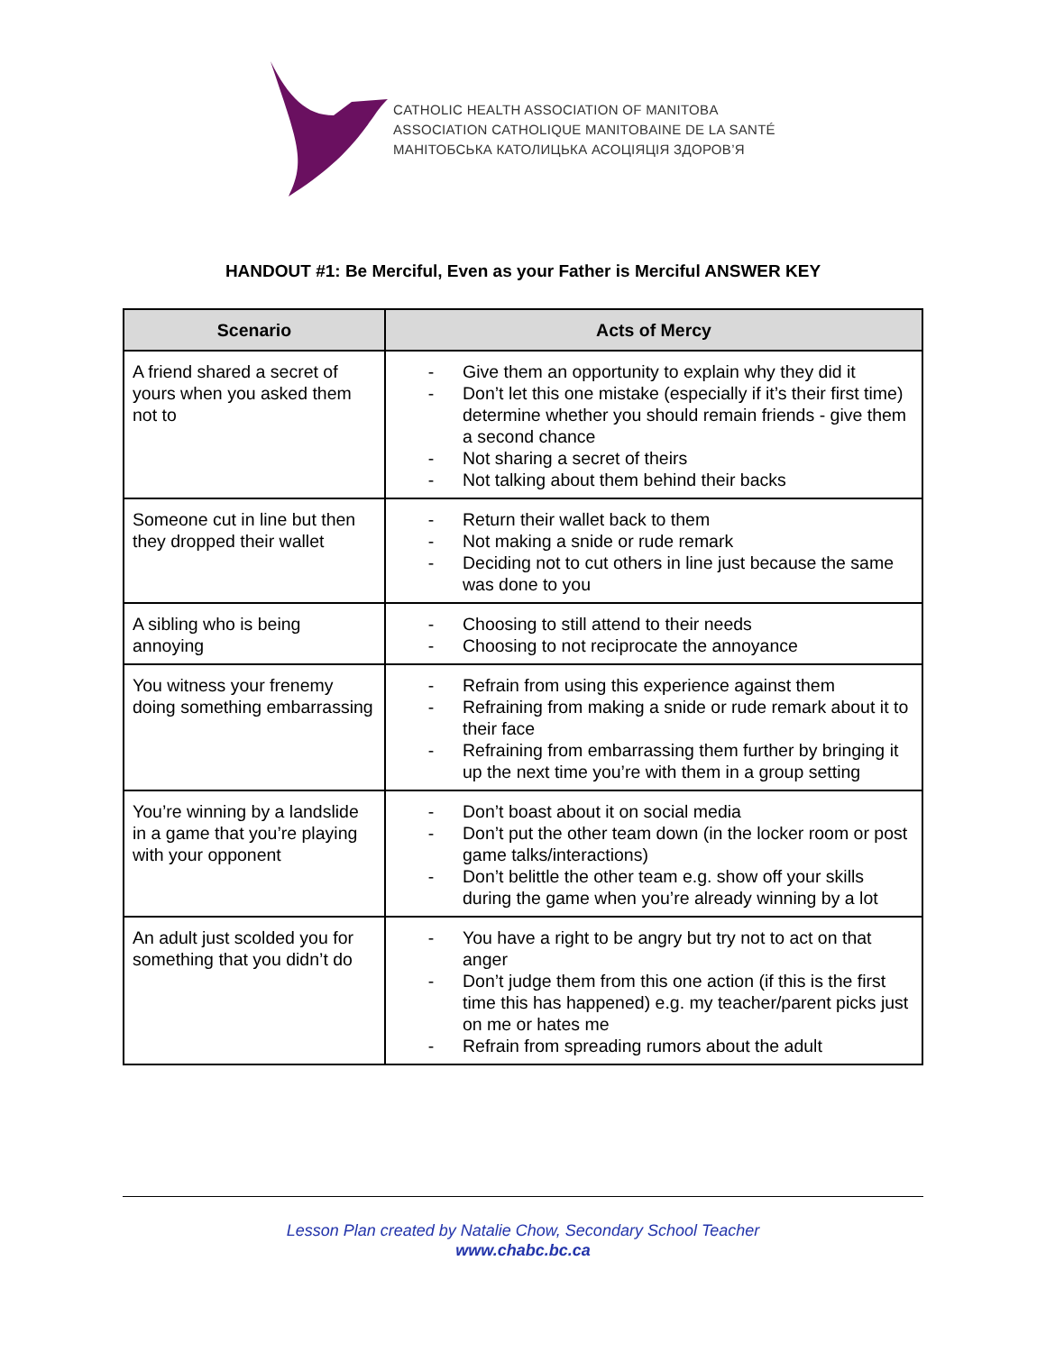CATHOLIC HEALTH ASSOCIATION OF MANITOBA
ASSOCIATION CATHOLIQUE MANITOBAINE DE LA SANTÉ
МАНІТОБСЬКА КАТОЛИЦЬКА АСОЦІЯЦІЯ ЗДОРОВ’Я
HANDOUT #1: Be Merciful, Even as your Father is Merciful ANSWER KEY
| Scenario | Acts of Mercy |
| --- | --- |
| A friend shared a secret of yours when you asked them not to | - Give them an opportunity to explain why they did it - Don’t let this one mistake (especially if it’s their first time) determine whether you should remain friends - give them a second chance - Not sharing a secret of theirs - Not talking about them behind their backs |
| Someone cut in line but then they dropped their wallet | - Return their wallet back to them - Not making a snide or rude remark - Deciding not to cut others in line just because the same was done to you |
| A sibling who is being annoying | - Choosing to still attend to their needs - Choosing to not reciprocate the annoyance |
| You witness your frenemy doing something embarrassing | - Refrain from using this experience against them - Refraining from making a snide or rude remark about it to their face - Refraining from embarrassing them further by bringing it up the next time you’re with them in a group setting |
| You’re winning by a landslide in a game that you’re playing with your opponent | - Don’t boast about it on social media - Don’t put the other team down (in the locker room or post game talks/interactions) - Don’t belittle the other team e.g. show off your skills during the game when you’re already winning by a lot |
| An adult just scolded you for something that you didn’t do | - You have a right to be angry but try not to act on that anger - Don’t judge them from this one action (if this is the first time this has happened) e.g. my teacher/parent picks just on me or hates me - Refrain from spreading rumors about the adult |
Lesson Plan created by Natalie Chow, Secondary School Teacher
www.chabc.bc.ca